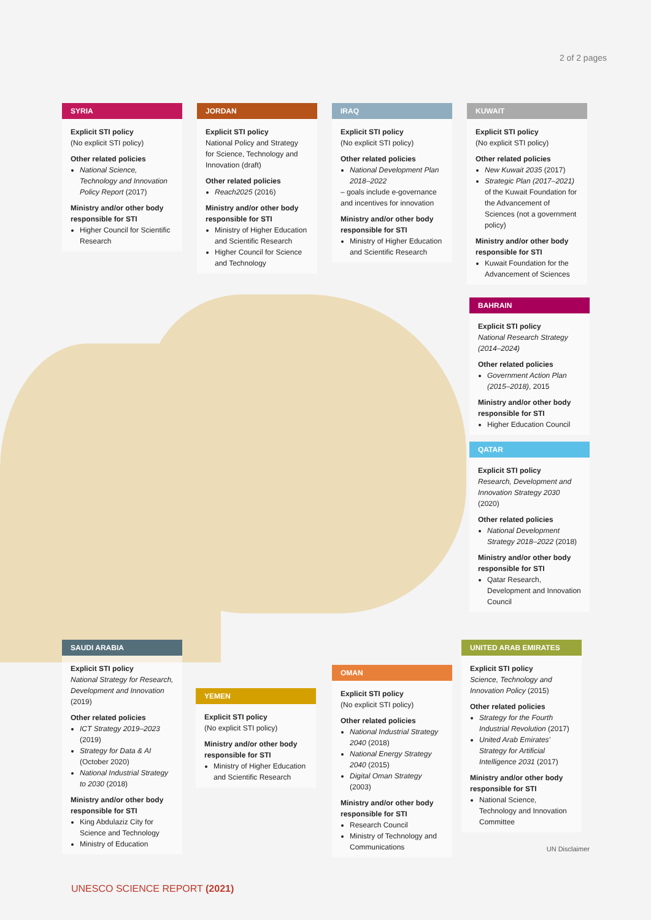2 of 2 pages
SYRIA
Explicit STI policy
(No explicit STI policy)
Other related policies
National Science, Technology and Innovation Policy Report (2017)
Ministry and/or other body responsible for STI
Higher Council for Scientific Research
JORDAN
Explicit STI policy
National Policy and Strategy for Science, Technology and Innovation (draft)
Other related policies
Reach2025 (2016)
Ministry and/or other body responsible for STI
Ministry of Higher Education and Scientific Research
Higher Council for Science and Technology
IRAQ
Explicit STI policy
(No explicit STI policy)
Other related policies
National Development Plan 2018–2022
– goals include e-governance and incentives for innovation
Ministry and/or other body responsible for STI
Ministry of Higher Education and Scientific Research
KUWAIT
Explicit STI policy
(No explicit STI policy)
Other related policies
New Kuwait 2035 (2017)
Strategic Plan (2017–2021) of the Kuwait Foundation for the Advancement of Sciences (not a government policy)
Ministry and/or other body responsible for STI
Kuwait Foundation for the Advancement of Sciences
BAHRAIN
Explicit STI policy
National Research Strategy (2014–2024)
Other related policies
Government Action Plan (2015–2018), 2015
Ministry and/or other body responsible for STI
Higher Education Council
QATAR
Explicit STI policy
Research, Development and Innovation Strategy 2030 (2020)
Other related policies
National Development Strategy 2018–2022 (2018)
Ministry and/or other body responsible for STI
Qatar Research, Development and Innovation Council
SAUDI ARABIA
Explicit STI policy
National Strategy for Research, Development and Innovation (2019)
Other related policies
ICT Strategy 2019–2023 (2019)
Strategy for Data & AI (October 2020)
National Industrial Strategy to 2030 (2018)
Ministry and/or other body responsible for STI
King Abdulaziz City for Science and Technology
Ministry of Education
YEMEN
Explicit STI policy
(No explicit STI policy)
Ministry and/or other body responsible for STI
Ministry of Higher Education and Scientific Research
OMAN
Explicit STI policy
(No explicit STI policy)
Other related policies
National Industrial Strategy 2040 (2018)
National Energy Strategy 2040 (2015)
Digital Oman Strategy (2003)
Ministry and/or other body responsible for STI
Research Council
Ministry of Technology and Communications
UNITED ARAB EMIRATES
Explicit STI policy
Science, Technology and Innovation Policy (2015)
Other related policies
Strategy for the Fourth Industrial Revolution (2017)
United Arab Emirates' Strategy for Artificial Intelligence 2031 (2017)
Ministry and/or other body responsible for STI
National Science, Technology and Innovation Committee
UN Disclaimer
UNESCO SCIENCE REPORT (2021)